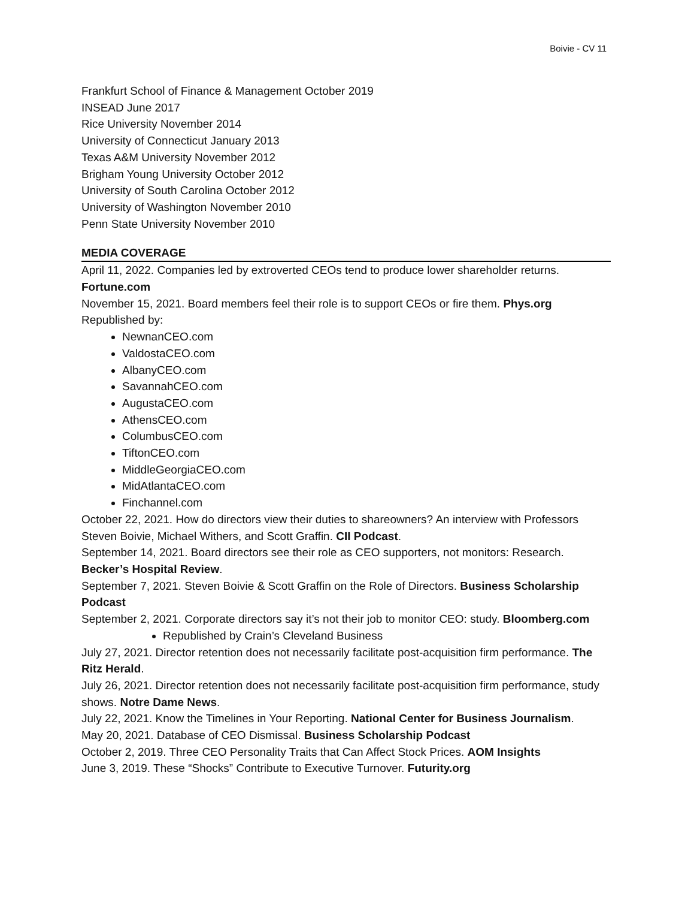Boivie - CV 11
Frankfurt School of Finance & Management October 2019
INSEAD June 2017
Rice University November 2014
University of Connecticut January 2013
Texas A&M University November 2012
Brigham Young University October 2012
University of South Carolina October 2012
University of Washington November 2010
Penn State University November 2010
MEDIA COVERAGE
April 11, 2022. Companies led by extroverted CEOs tend to produce lower shareholder returns. Fortune.com
November 15, 2021. Board members feel their role is to support CEOs or fire them. Phys.org
Republished by:
NewnanCEO.com
ValdostaCEO.com
AlbanyCEO.com
SavannahCEO.com
AugustaCEO.com
AthensCEO.com
ColumbusCEO.com
TiftonCEO.com
MiddleGeorgiaCEO.com
MidAtlantaCEO.com
Finchannel.com
October 22, 2021. How do directors view their duties to shareowners? An interview with Professors Steven Boivie, Michael Withers, and Scott Graffin. CII Podcast.
September 14, 2021. Board directors see their role as CEO supporters, not monitors: Research. Becker’s Hospital Review.
September 7, 2021. Steven Boivie & Scott Graffin on the Role of Directors. Business Scholarship Podcast
September 2, 2021. Corporate directors say it’s not their job to monitor CEO: study. Bloomberg.com
Republished by Crain’s Cleveland Business
July 27, 2021. Director retention does not necessarily facilitate post-acquisition firm performance. The Ritz Herald.
July 26, 2021. Director retention does not necessarily facilitate post-acquisition firm performance, study shows. Notre Dame News.
July 22, 2021. Know the Timelines in Your Reporting. National Center for Business Journalism.
May 20, 2021. Database of CEO Dismissal. Business Scholarship Podcast
October 2, 2019. Three CEO Personality Traits that Can Affect Stock Prices. AOM Insights
June 3, 2019. These “Shocks” Contribute to Executive Turnover. Futurity.org